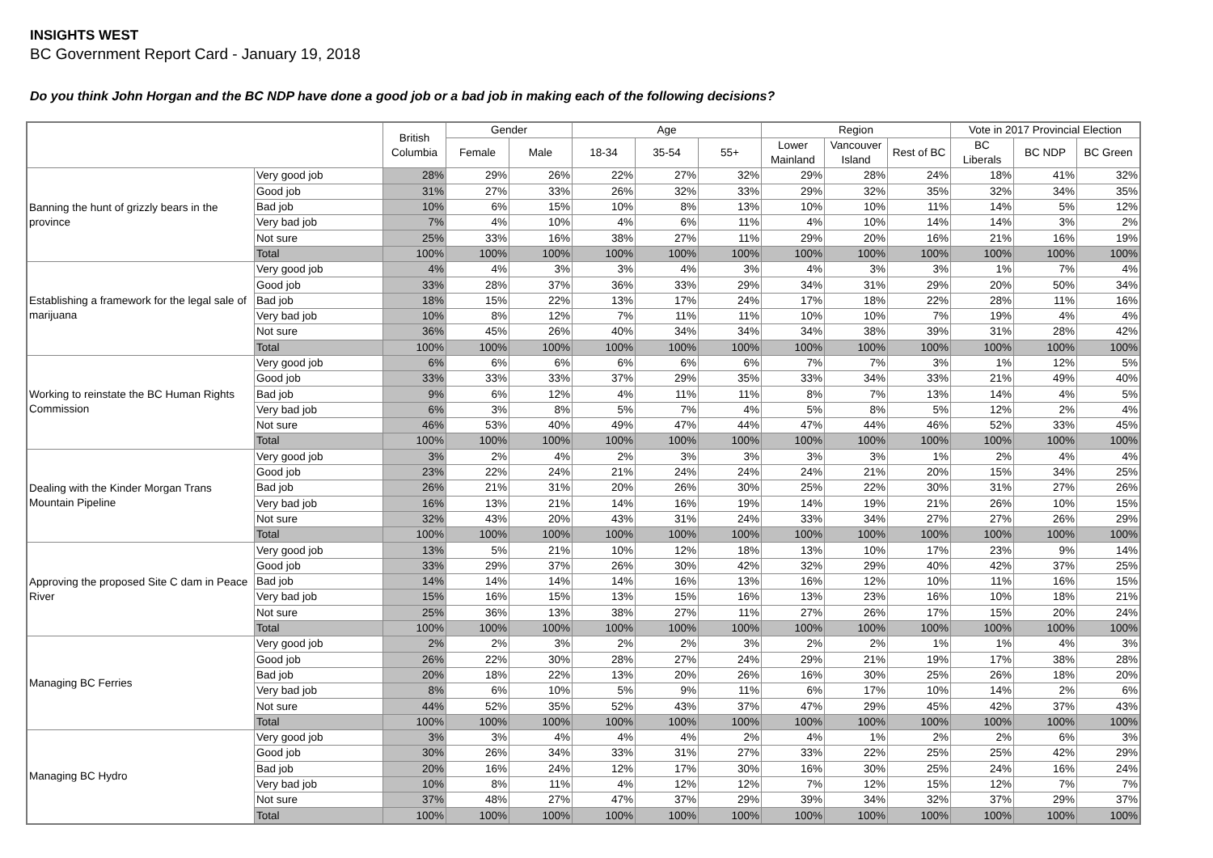INSIGHTS WEST
BC Government Report Card - January 19, 2018
Do you think John Horgan and the BC NDP have done a good job or a bad job in making each of the following decisions?
| | | British Columbia | Gender | | Age | | | Region | | | Vote in 2017 Provincial Election | | |
| --- | --- | --- | --- | --- | --- | --- | --- | --- | --- | --- | --- | --- | --- |
| | | | Female | Male | 18-34 | 35-54 | 55+ | Lower Mainland | Vancouver Island | Rest of BC | BC Liberals | BC NDP | BC Green |
| Banning the hunt of grizzly bears in the province | Very good job | 28% | 29% | 26% | 22% | 27% | 32% | 29% | 28% | 24% | 18% | 41% | 32% |
| | Good job | 31% | 27% | 33% | 26% | 32% | 33% | 29% | 32% | 35% | 32% | 34% | 35% |
| | Bad job | 10% | 6% | 15% | 10% | 8% | 13% | 10% | 10% | 11% | 14% | 5% | 12% |
| | Very bad job | 7% | 4% | 10% | 4% | 6% | 11% | 4% | 10% | 14% | 14% | 3% | 2% |
| | Not sure | 25% | 33% | 16% | 38% | 27% | 11% | 29% | 20% | 16% | 21% | 16% | 19% |
| | Total | 100% | 100% | 100% | 100% | 100% | 100% | 100% | 100% | 100% | 100% | 100% | 100% |
| Establishing a framework for the legal sale of marijuana | Very good job | 4% | 4% | 3% | 3% | 4% | 3% | 4% | 3% | 3% | 1% | 7% | 4% |
| | Good job | 33% | 28% | 37% | 36% | 33% | 29% | 34% | 31% | 29% | 20% | 50% | 34% |
| | Bad job | 18% | 15% | 22% | 13% | 17% | 24% | 17% | 18% | 22% | 28% | 11% | 16% |
| | Very bad job | 10% | 8% | 12% | 7% | 11% | 11% | 10% | 10% | 7% | 19% | 4% | 4% |
| | Not sure | 36% | 45% | 26% | 40% | 34% | 34% | 34% | 38% | 39% | 31% | 28% | 42% |
| | Total | 100% | 100% | 100% | 100% | 100% | 100% | 100% | 100% | 100% | 100% | 100% | 100% |
| Working to reinstate the BC Human Rights Commission | Very good job | 6% | 6% | 6% | 6% | 6% | 6% | 7% | 7% | 3% | 1% | 12% | 5% |
| | Good job | 33% | 33% | 33% | 37% | 29% | 35% | 33% | 34% | 33% | 21% | 49% | 40% |
| | Bad job | 9% | 6% | 12% | 4% | 11% | 11% | 8% | 7% | 13% | 14% | 4% | 5% |
| | Very bad job | 6% | 3% | 8% | 5% | 7% | 4% | 5% | 8% | 5% | 12% | 2% | 4% |
| | Not sure | 46% | 53% | 40% | 49% | 47% | 44% | 47% | 44% | 46% | 52% | 33% | 45% |
| | Total | 100% | 100% | 100% | 100% | 100% | 100% | 100% | 100% | 100% | 100% | 100% | 100% |
| Dealing with the Kinder Morgan Trans Mountain Pipeline | Very good job | 3% | 2% | 4% | 2% | 3% | 3% | 3% | 3% | 1% | 2% | 4% | 4% |
| | Good job | 23% | 22% | 24% | 21% | 24% | 24% | 24% | 21% | 20% | 15% | 34% | 25% |
| | Bad job | 26% | 21% | 31% | 20% | 26% | 30% | 25% | 22% | 30% | 31% | 27% | 26% |
| | Very bad job | 16% | 13% | 21% | 14% | 16% | 19% | 14% | 19% | 21% | 26% | 10% | 15% |
| | Not sure | 32% | 43% | 20% | 43% | 31% | 24% | 33% | 34% | 27% | 27% | 26% | 29% |
| | Total | 100% | 100% | 100% | 100% | 100% | 100% | 100% | 100% | 100% | 100% | 100% | 100% |
| Approving the proposed Site C dam in Peace River | Very good job | 13% | 5% | 21% | 10% | 12% | 18% | 13% | 10% | 17% | 23% | 9% | 14% |
| | Good job | 33% | 29% | 37% | 26% | 30% | 42% | 32% | 29% | 40% | 42% | 37% | 25% |
| | Bad job | 14% | 14% | 14% | 14% | 16% | 13% | 16% | 12% | 10% | 11% | 16% | 15% |
| | Very bad job | 15% | 16% | 15% | 13% | 15% | 16% | 13% | 23% | 16% | 10% | 18% | 21% |
| | Not sure | 25% | 36% | 13% | 38% | 27% | 11% | 27% | 26% | 17% | 15% | 20% | 24% |
| | Total | 100% | 100% | 100% | 100% | 100% | 100% | 100% | 100% | 100% | 100% | 100% | 100% |
| Managing BC Ferries | Very good job | 2% | 2% | 3% | 2% | 2% | 3% | 2% | 2% | 1% | 1% | 4% | 3% |
| | Good job | 26% | 22% | 30% | 28% | 27% | 24% | 29% | 21% | 19% | 17% | 38% | 28% |
| | Bad job | 20% | 18% | 22% | 13% | 20% | 26% | 16% | 30% | 25% | 26% | 18% | 20% |
| | Very bad job | 8% | 6% | 10% | 5% | 9% | 11% | 6% | 17% | 10% | 14% | 2% | 6% |
| | Not sure | 44% | 52% | 35% | 52% | 43% | 37% | 47% | 29% | 45% | 42% | 37% | 43% |
| | Total | 100% | 100% | 100% | 100% | 100% | 100% | 100% | 100% | 100% | 100% | 100% | 100% |
| Managing BC Hydro | Very good job | 3% | 3% | 4% | 4% | 4% | 2% | 4% | 1% | 2% | 2% | 6% | 3% |
| | Good job | 30% | 26% | 34% | 33% | 31% | 27% | 33% | 22% | 25% | 25% | 42% | 29% |
| | Bad job | 20% | 16% | 24% | 12% | 17% | 30% | 16% | 30% | 25% | 24% | 16% | 24% |
| | Very bad job | 10% | 8% | 11% | 4% | 12% | 12% | 7% | 12% | 15% | 12% | 7% | 7% |
| | Not sure | 37% | 48% | 27% | 47% | 37% | 29% | 39% | 34% | 32% | 37% | 29% | 37% |
| | Total | 100% | 100% | 100% | 100% | 100% | 100% | 100% | 100% | 100% | 100% | 100% | 100% |